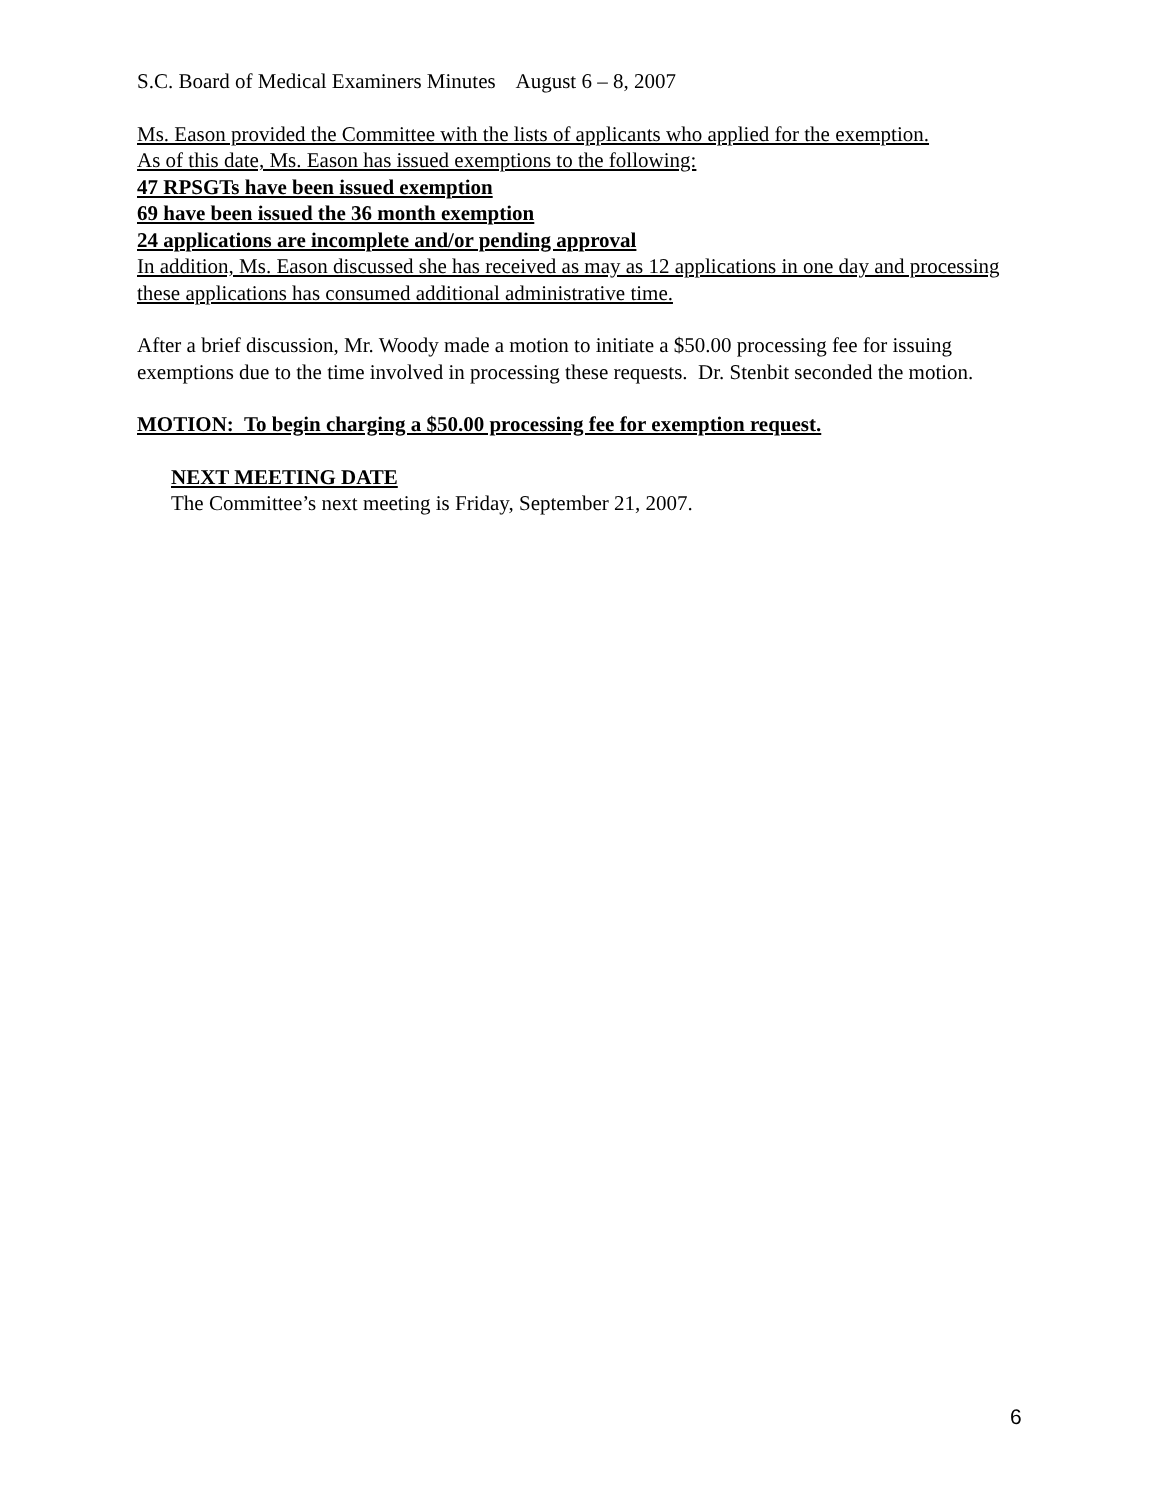S.C. Board of Medical Examiners Minutes August 6 – 8, 2007
Ms. Eason provided the Committee with the lists of applicants who applied for the exemption.
As of this date, Ms. Eason has issued exemptions to the following:
47 RPSGTs have been issued exemption
69 have been issued the 36 month exemption
24 applications are incomplete and/or pending approval
In addition, Ms. Eason discussed she has received as may as 12 applications in one day and processing these applications has consumed additional administrative time.
After a brief discussion, Mr. Woody made a motion to initiate a $50.00 processing fee for issuing exemptions due to the time involved in processing these requests. Dr. Stenbit seconded the motion.
MOTION: To begin charging a $50.00 processing fee for exemption request.
NEXT MEETING DATE
The Committee’s next meeting is Friday, September 21, 2007.
6